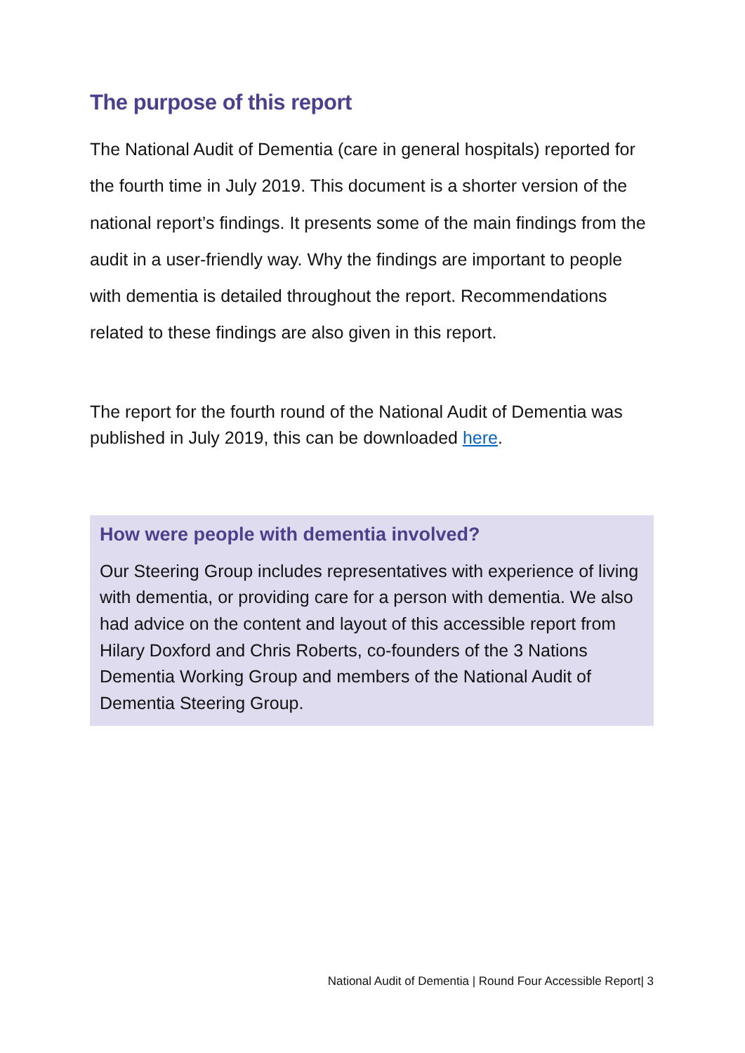The purpose of this report
The National Audit of Dementia (care in general hospitals) reported for the fourth time in July 2019. This document is a shorter version of the national report’s findings. It presents some of the main findings from the audit in a user-friendly way. Why the findings are important to people with dementia is detailed throughout the report. Recommendations related to these findings are also given in this report.
The report for the fourth round of the National Audit of Dementia was published in July 2019, this can be downloaded here.
How were people with dementia involved?
Our Steering Group includes representatives with experience of living with dementia, or providing care for a person with dementia. We also had advice on the content and layout of this accessible report from Hilary Doxford and Chris Roberts, co-founders of the 3 Nations Dementia Working Group and members of the National Audit of Dementia Steering Group.
National Audit of Dementia | Round Four Accessible Report| 3